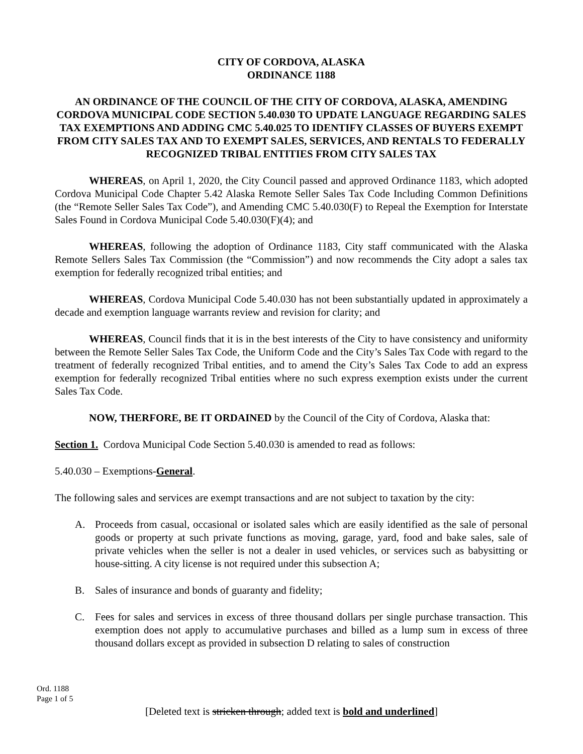CITY OF CORDOVA, ALASKA
ORDINANCE 1188
AN ORDINANCE OF THE COUNCIL OF THE CITY OF CORDOVA, ALASKA, AMENDING CORDOVA MUNICIPAL CODE SECTION 5.40.030 TO UPDATE LANGUAGE REGARDING SALES TAX EXEMPTIONS AND ADDING CMC 5.40.025 TO IDENTIFY CLASSES OF BUYERS EXEMPT FROM CITY SALES TAX AND TO EXEMPT SALES, SERVICES, AND RENTALS TO FEDERALLY RECOGNIZED TRIBAL ENTITIES FROM CITY SALES TAX
WHEREAS, on April 1, 2020, the City Council passed and approved Ordinance 1183, which adopted Cordova Municipal Code Chapter 5.42 Alaska Remote Seller Sales Tax Code Including Common Definitions (the “Remote Seller Sales Tax Code”), and Amending CMC 5.40.030(F) to Repeal the Exemption for Interstate Sales Found in Cordova Municipal Code 5.40.030(F)(4); and
WHEREAS, following the adoption of Ordinance 1183, City staff communicated with the Alaska Remote Sellers Sales Tax Commission (the “Commission”) and now recommends the City adopt a sales tax exemption for federally recognized tribal entities; and
WHEREAS, Cordova Municipal Code 5.40.030 has not been substantially updated in approximately a decade and exemption language warrants review and revision for clarity; and
WHEREAS, Council finds that it is in the best interests of the City to have consistency and uniformity between the Remote Seller Sales Tax Code, the Uniform Code and the City’s Sales Tax Code with regard to the treatment of federally recognized Tribal entities, and to amend the City’s Sales Tax Code to add an express exemption for federally recognized Tribal entities where no such express exemption exists under the current Sales Tax Code.
NOW, THERFORE, BE IT ORDAINED by the Council of the City of Cordova, Alaska that:
Section 1. Cordova Municipal Code Section 5.40.030 is amended to read as follows:
5.40.030 – Exemptions-General.
The following sales and services are exempt transactions and are not subject to taxation by the city:
A. Proceeds from casual, occasional or isolated sales which are easily identified as the sale of personal goods or property at such private functions as moving, garage, yard, food and bake sales, sale of private vehicles when the seller is not a dealer in used vehicles, or services such as babysitting or house-sitting. A city license is not required under this subsection A;
B. Sales of insurance and bonds of guaranty and fidelity;
C. Fees for sales and services in excess of three thousand dollars per single purchase transaction. This exemption does not apply to accumulative purchases and billed as a lump sum in excess of three thousand dollars except as provided in subsection D relating to sales of construction
Ord. 1188
Page 1 of 5
[Deleted text is stricken through; added text is bold and underlined]